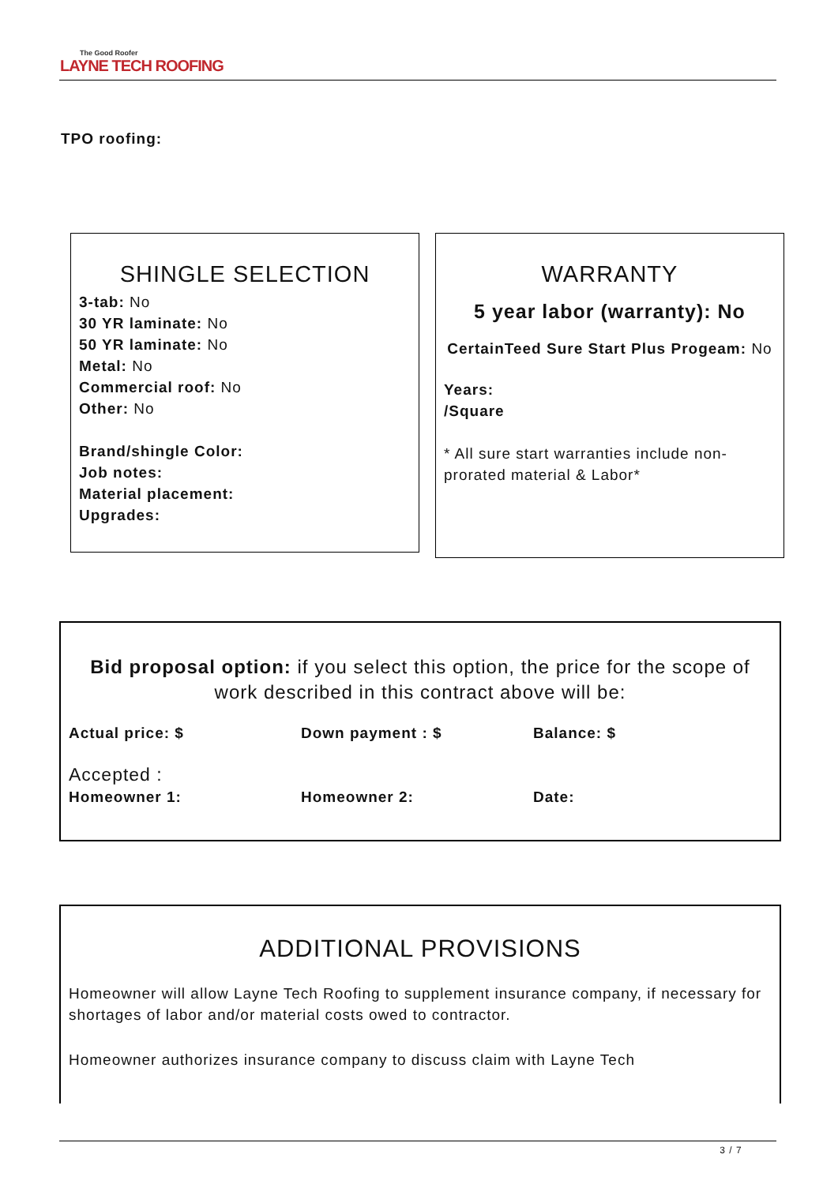The Good Roofer
LAYNE TECH ROOFING
TPO roofing:
SHINGLE SELECTION
3-tab: No
30 YR laminate: No
50 YR laminate: No
Metal: No
Commercial roof: No
Other: No
Brand/shingle Color:
Job notes:
Material placement:
Upgrades:
WARRANTY
5 year labor (warranty): No
CertainTeed Sure Start Plus Progeam: No
Years:
/Square
* All sure start warranties include non-prorated material & Labor*
Bid proposal option: if you select this option, the price for the scope of work described in this contract above will be:
Actual price: $ Down payment : $ Balance: $
Accepted :
Homeowner 1: Homeowner 2: Date:
ADDITIONAL PROVISIONS
Homeowner will allow Layne Tech Roofing to supplement insurance company, if necessary for shortages of labor and/or material costs owed to contractor.
Homeowner authorizes insurance company to discuss claim with Layne Tech
3 / 7